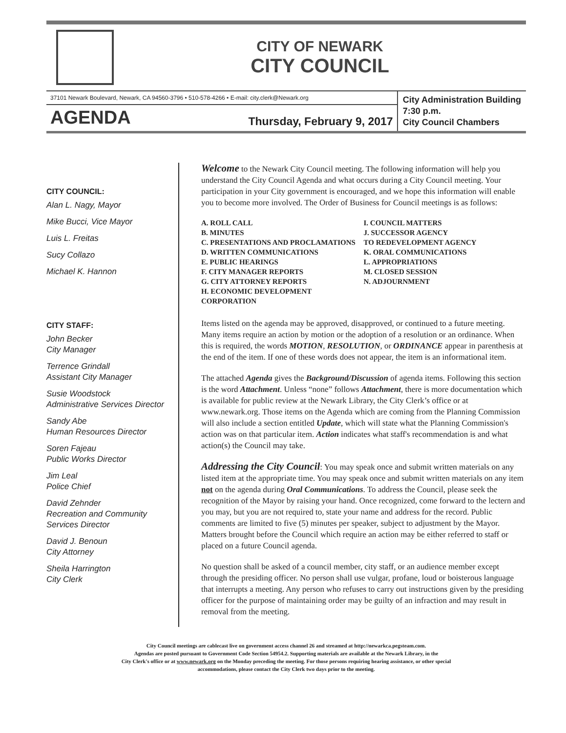CITY OF NEWARK
CITY COUNCIL
37101 Newark Boulevard, Newark, CA 94560-3796 • 510-578-4266 • E-mail: city.clerk@Newark.org
AGENDA Thursday, February 9, 2017
City Administration Building
7:30 p.m.
City Council Chambers
CITY COUNCIL:
Alan L. Nagy, Mayor
Mike Bucci, Vice Mayor
Luis L. Freitas
Sucy Collazo
Michael K. Hannon
CITY STAFF:
John Becker
City Manager
Terrence Grindall
Assistant City Manager
Susie Woodstock
Administrative Services Director
Sandy Abe
Human Resources Director
Soren Fajeau
Public Works Director
Jim Leal
Police Chief
David Zehnder
Recreation and Community
Services Director
David J. Benoun
City Attorney
Sheila Harrington
City Clerk
Welcome to the Newark City Council meeting. The following information will help you understand the City Council Agenda and what occurs during a City Council meeting. Your participation in your City government is encouraged, and we hope this information will enable you to become more involved. The Order of Business for Council meetings is as follows:
A. ROLL CALL
B. MINUTES
C. PRESENTATIONS AND PROCLAMATIONS
D. WRITTEN COMMUNICATIONS
E. PUBLIC HEARINGS
F. CITY MANAGER REPORTS
G. CITY ATTORNEY REPORTS
H. ECONOMIC DEVELOPMENT CORPORATION
I. COUNCIL MATTERS
J. SUCCESSOR AGENCY
TO REDEVELOPMENT AGENCY
K. ORAL COMMUNICATIONS
L. APPROPRIATIONS
M. CLOSED SESSION
N. ADJOURNMENT
Items listed on the agenda may be approved, disapproved, or continued to a future meeting. Many items require an action by motion or the adoption of a resolution or an ordinance. When this is required, the words MOTION, RESOLUTION, or ORDINANCE appear in parenthesis at the end of the item. If one of these words does not appear, the item is an informational item.
The attached Agenda gives the Background/Discussion of agenda items. Following this section is the word Attachment. Unless “none” follows Attachment, there is more documentation which is available for public review at the Newark Library, the City Clerk’s office or at www.newark.org. Those items on the Agenda which are coming from the Planning Commission will also include a section entitled Update, which will state what the Planning Commission's action was on that particular item. Action indicates what staff's recommendation is and what action(s) the Council may take.
Addressing the City Council: You may speak once and submit written materials on any listed item at the appropriate time. You may speak once and submit written materials on any item not on the agenda during Oral Communications. To address the Council, please seek the recognition of the Mayor by raising your hand. Once recognized, come forward to the lectern and you may, but you are not required to, state your name and address for the record. Public comments are limited to five (5) minutes per speaker, subject to adjustment by the Mayor. Matters brought before the Council which require an action may be either referred to staff or placed on a future Council agenda.
No question shall be asked of a council member, city staff, or an audience member except through the presiding officer. No person shall use vulgar, profane, loud or boisterous language that interrupts a meeting. Any person who refuses to carry out instructions given by the presiding officer for the purpose of maintaining order may be guilty of an infraction and may result in removal from the meeting.
City Council meetings are cablecast live on government access channel 26 and streamed at http://newarkca.pegsteam.com.
Agendas are posted pursuant to Government Code Section 54954.2. Supporting materials are available at the Newark Library, in the
City Clerk's office or at www.newark.org on the Monday preceding the meeting. For those persons requiring hearing assistance, or other special
accommodations, please contact the City Clerk two days prior to the meeting.